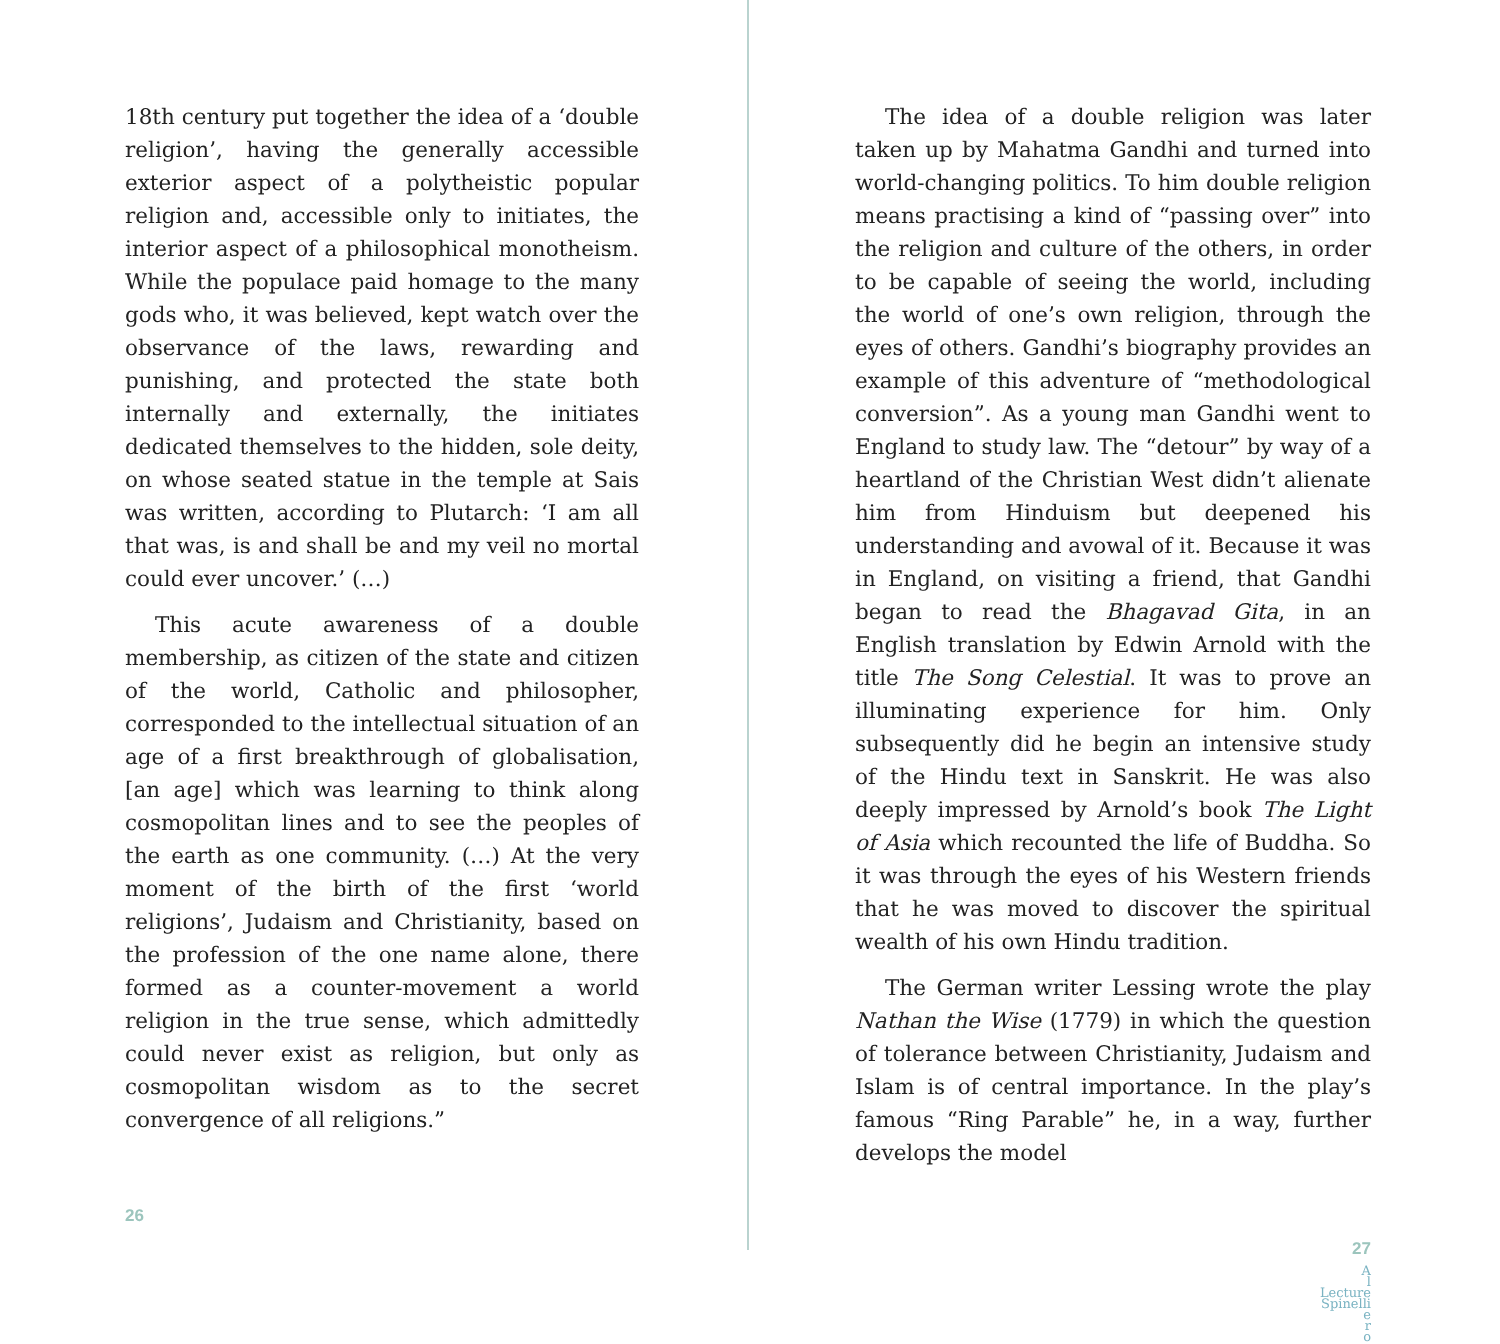18th century put together the idea of a ‘double religion’, having the generally accessible exterior aspect of a polytheistic popular religion and, accessible only to initiates, the interior aspect of a philosophical monotheism. While the populace paid homage to the many gods who, it was believed, kept watch over the observance of the laws, rewarding and punishing, and protected the state both internally and externally, the initiates dedicated themselves to the hidden, sole deity, on whose seated statue in the temple at Sais was written, according to Plutarch: ‘I am all that was, is and shall be and my veil no mortal could ever uncover.’ (…)
This acute awareness of a double membership, as citizen of the state and citizen of the world, Catholic and philosopher, corresponded to the intellectual situation of an age of a first breakthrough of globalisation, [an age] which was learning to think along cosmopolitan lines and to see the peoples of the earth as one community. (…) At the very moment of the birth of the first ‘world religions’, Judaism and Christianity, based on the profession of the one name alone, there formed as a counter-movement a world religion in the true sense, which admittedly could never exist as religion, but only as cosmopolitan wisdom as to the secret convergence of all religions.”
26
The idea of a double religion was later taken up by Mahatma Gandhi and turned into world-changing politics. To him double religion means practising a kind of “passing over” into the religion and culture of the others, in order to be capable of seeing the world, including the world of one’s own religion, through the eyes of others. Gandhi’s biography provides an example of this adventure of “methodological conversion”. As a young man Gandhi went to England to study law. The “detour” by way of a heartland of the Christian West didn’t alienate him from Hinduism but deepened his understanding and avowal of it. Because it was in England, on visiting a friend, that Gandhi began to read the Bhagavad Gita, in an English translation by Edwin Arnold with the title The Song Celestial. It was to prove an illuminating experience for him. Only subsequently did he begin an intensive study of the Hindu text in Sanskrit. He was also deeply impressed by Arnold’s book The Light of Asia which recounted the life of Buddha. So it was through the eyes of his Western friends that he was moved to discover the spiritual wealth of his own Hindu tradition.
The German writer Lessing wrote the play Nathan the Wise (1779) in which the question of tolerance between Christianity, Judaism and Islam is of central importance. In the play’s famous “Ring Parable” he, in a way, further develops the model
27
A
l
Lecture
Spinelli
e
r
o